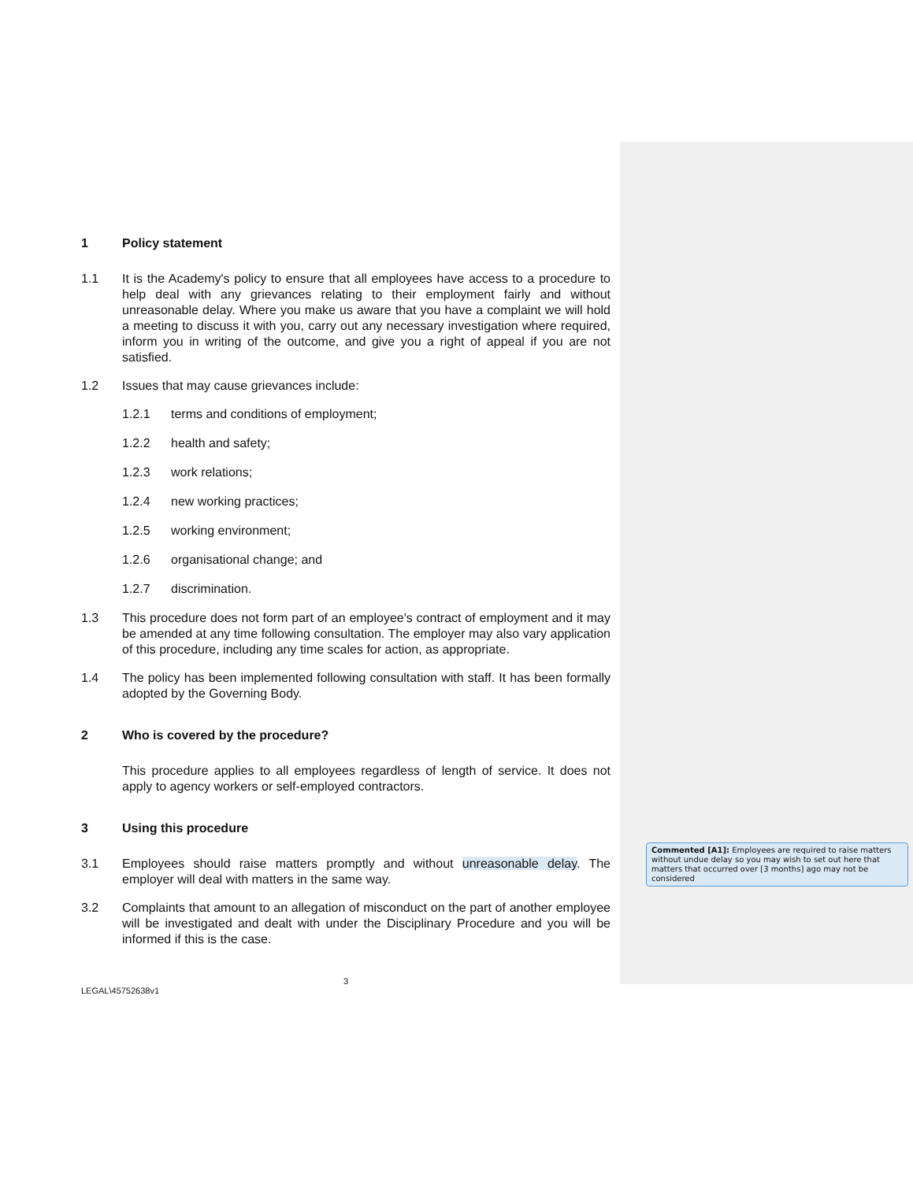1 Policy statement
1.1 It is the Academy's policy to ensure that all employees have access to a procedure to help deal with any grievances relating to their employment fairly and without unreasonable delay. Where you make us aware that you have a complaint we will hold a meeting to discuss it with you, carry out any necessary investigation where required, inform you in writing of the outcome, and give you a right of appeal if you are not satisfied.
1.2 Issues that may cause grievances include:
1.2.1 terms and conditions of employment;
1.2.2 health and safety;
1.2.3 work relations;
1.2.4 new working practices;
1.2.5 working environment;
1.2.6 organisational change; and
1.2.7 discrimination.
1.3 This procedure does not form part of an employee's contract of employment and it may be amended at any time following consultation. The employer may also vary application of this procedure, including any time scales for action, as appropriate.
1.4 The policy has been implemented following consultation with staff. It has been formally adopted by the Governing Body.
2 Who is covered by the procedure?
This procedure applies to all employees regardless of length of service. It does not apply to agency workers or self-employed contractors.
3 Using this procedure
3.1 Employees should raise matters promptly and without unreasonable delay. The employer will deal with matters in the same way.
3.2 Complaints that amount to an allegation of misconduct on the part of another employee will be investigated and dealt with under the Disciplinary Procedure and you will be informed if this is the case.
3
LEGAL\45752638v1
Commented [A1]: Employees are required to raise matters without undue delay so you may wish to set out here that matters that occurred over [3 months] ago may not be considered